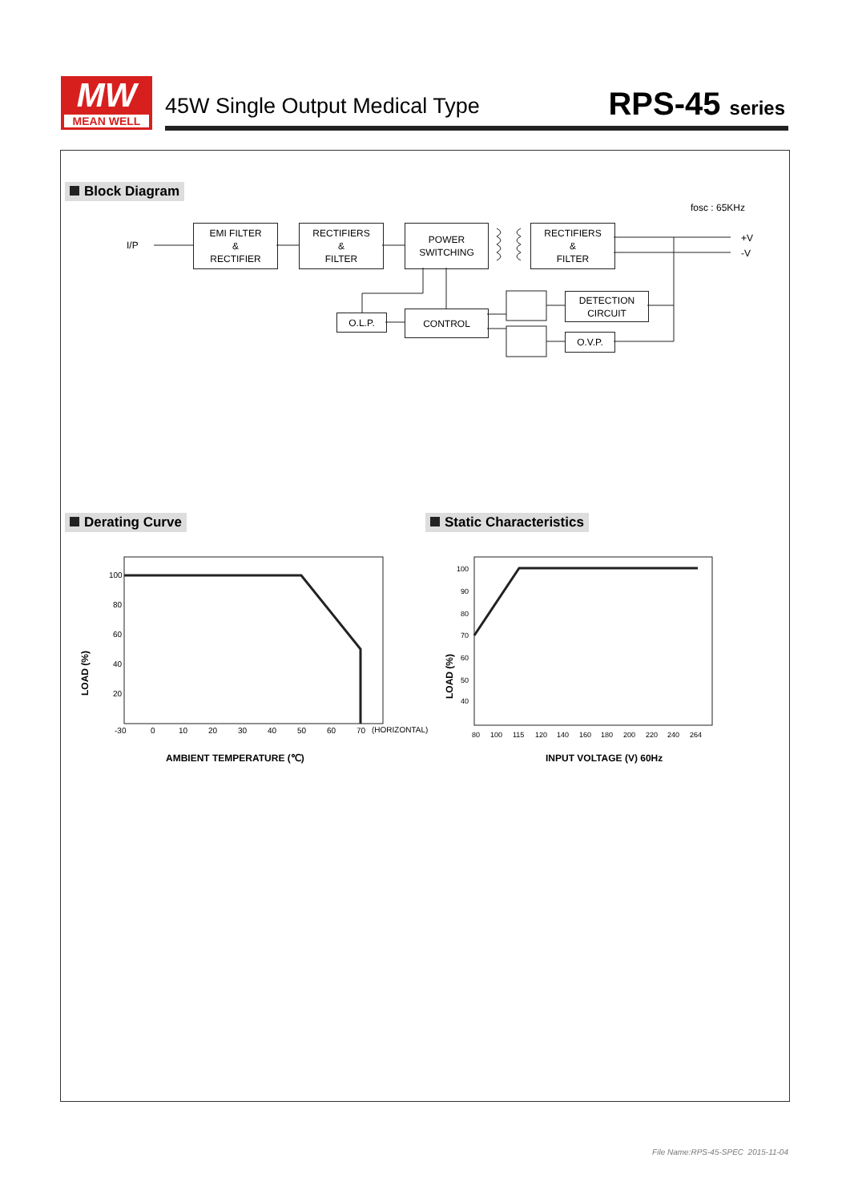MW
MEAN WELL
45W Single Output Medical Type RPS-45 series
Block Diagram
fosc : 65KHz
I/P
EMI FILTER
&
RECTIFIER
RECTIFIERS
&
FILTER
POWER
SWITCHING
RECTIFIERS
&
FILTER
+V
-V
DETECTION
CIRCUIT
O.L.P. CONTROL
O.V.P.
Derating Curve Static Characteristics
100
80
60
40
20
-30
0
10
20
30
40
50
60
70
(HORIZONTAL)
LOAD (%)
AMBIENT TEMPERATURE (℃)
100
90
80
70
60
50
40
80
100
115
120
140
160
180
200
220
240
264
LOAD (%)
INPUT VOLTAGE (V) 60Hz
File Name:RPS-45-SPEC 2015-11-04